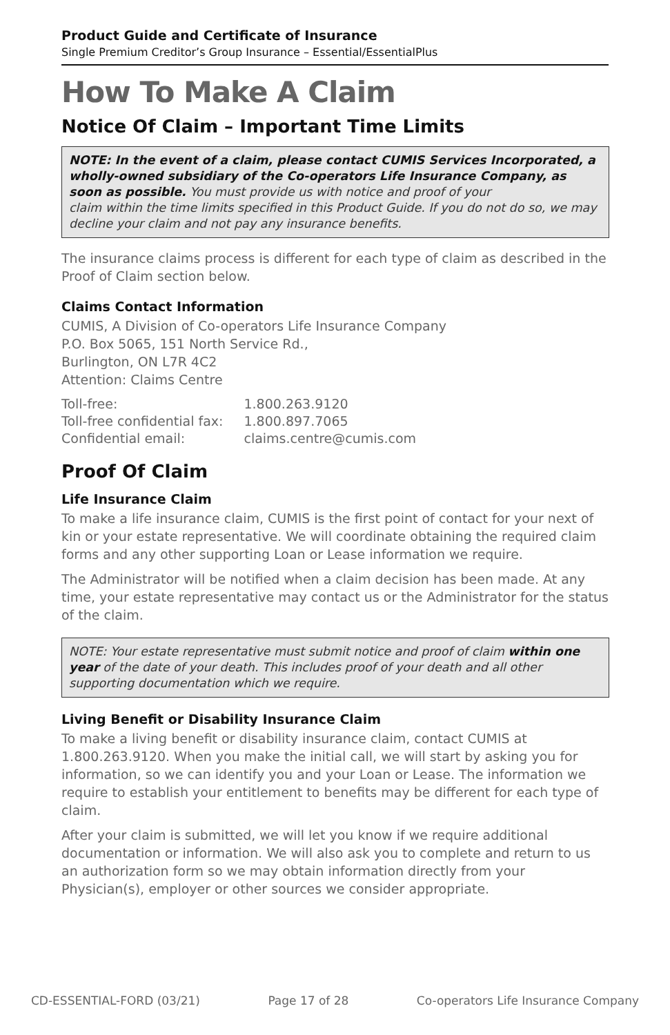Product Guide and Certificate of Insurance
Single Premium Creditor’s Group Insurance – Essential/EssentialPlus
How To Make A Claim
Notice Of Claim – Important Time Limits
NOTE: In the event of a claim, please contact CUMIS Services Incorporated, a wholly-owned subsidiary of the Co-operators Life Insurance Company, as soon as possible. You must provide us with notice and proof of your
claim within the time limits specified in this Product Guide. If you do not do so, we may decline your claim and not pay any insurance benefits.
The insurance claims process is different for each type of claim as described in the Proof of Claim section below.
Claims Contact Information
CUMIS, A Division of Co-operators Life Insurance Company
P.O. Box 5065, 151 North Service Rd.,
Burlington, ON L7R 4C2
Attention: Claims Centre
| Toll-free: | 1.800.263.9120 |
| Toll-free confidential fax: | 1.800.897.7065 |
| Confidential email: | claims.centre@cumis.com |
Proof Of Claim
Life Insurance Claim
To make a life insurance claim, CUMIS is the first point of contact for your next of kin or your estate representative. We will coordinate obtaining the required claim forms and any other supporting Loan or Lease information we require.
The Administrator will be notified when a claim decision has been made. At any time, your estate representative may contact us or the Administrator for the status of the claim.
NOTE: Your estate representative must submit notice and proof of claim within one year of the date of your death. This includes proof of your death and all other supporting documentation which we require.
Living Benefit or Disability Insurance Claim
To make a living benefit or disability insurance claim, contact CUMIS at 1.800.263.9120. When you make the initial call, we will start by asking you for information, so we can identify you and your Loan or Lease. The information we require to establish your entitlement to benefits may be different for each type of claim.
After your claim is submitted, we will let you know if we require additional documentation or information. We will also ask you to complete and return to us an authorization form so we may obtain information directly from your Physician(s), employer or other sources we consider appropriate.
CD-ESSENTIAL-FORD (03/21) Page 17 of 28 Co-operators Life Insurance Company